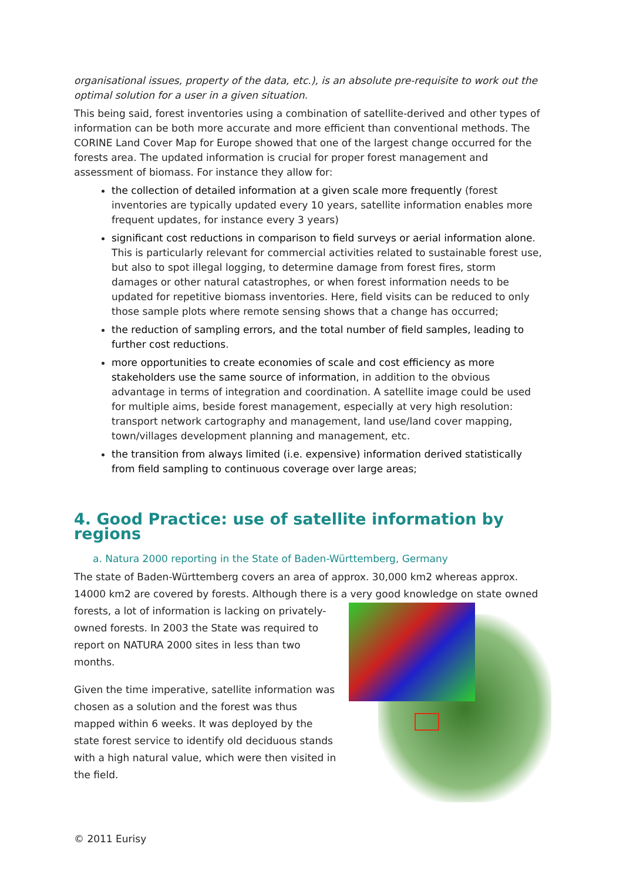organisational issues, property of the data, etc.), is an absolute pre-requisite to work out the optimal solution for a user in a given situation.
This being said, forest inventories using a combination of satellite-derived and other types of information can be both more accurate and more efficient than conventional methods. The CORINE Land Cover Map for Europe showed that one of the largest change occurred for the forests area. The updated information is crucial for proper forest management and assessment of biomass. For instance they allow for:
the collection of detailed information at a given scale more frequently (forest inventories are typically updated every 10 years, satellite information enables more frequent updates, for instance every 3 years)
significant cost reductions in comparison to field surveys or aerial information alone. This is particularly relevant for commercial activities related to sustainable forest use, but also to spot illegal logging, to determine damage from forest fires, storm damages or other natural catastrophes, or when forest information needs to be updated for repetitive biomass inventories. Here, field visits can be reduced to only those sample plots where remote sensing shows that a change has occurred;
the reduction of sampling errors, and the total number of field samples, leading to further cost reductions.
more opportunities to create economies of scale and cost efficiency as more stakeholders use the same source of information, in addition to the obvious advantage in terms of integration and coordination. A satellite image could be used for multiple aims, beside forest management, especially at very high resolution: transport network cartography and management, land use/land cover mapping, town/villages development planning and management, etc.
the transition from always limited (i.e. expensive) information derived statistically from field sampling to continuous coverage over large areas;
4. Good Practice: use of satellite information by regions
a. Natura 2000 reporting in the State of Baden-Württemberg, Germany
The state of Baden-Württemberg covers an area of approx. 30,000 km2 whereas approx. 14000 km2 are covered by forests. Although there is a very good knowledge on state owned
forests, a lot of information is lacking on privately-owned forests. In 2003 the State was required to report on NATURA 2000 sites in less than two months.
Given the time imperative, satellite information was chosen as a solution and the forest was thus mapped within 6 weeks. It was deployed by the state forest service to identify old deciduous stands with a high natural value, which were then visited in the field.
© 2011 Eurisy